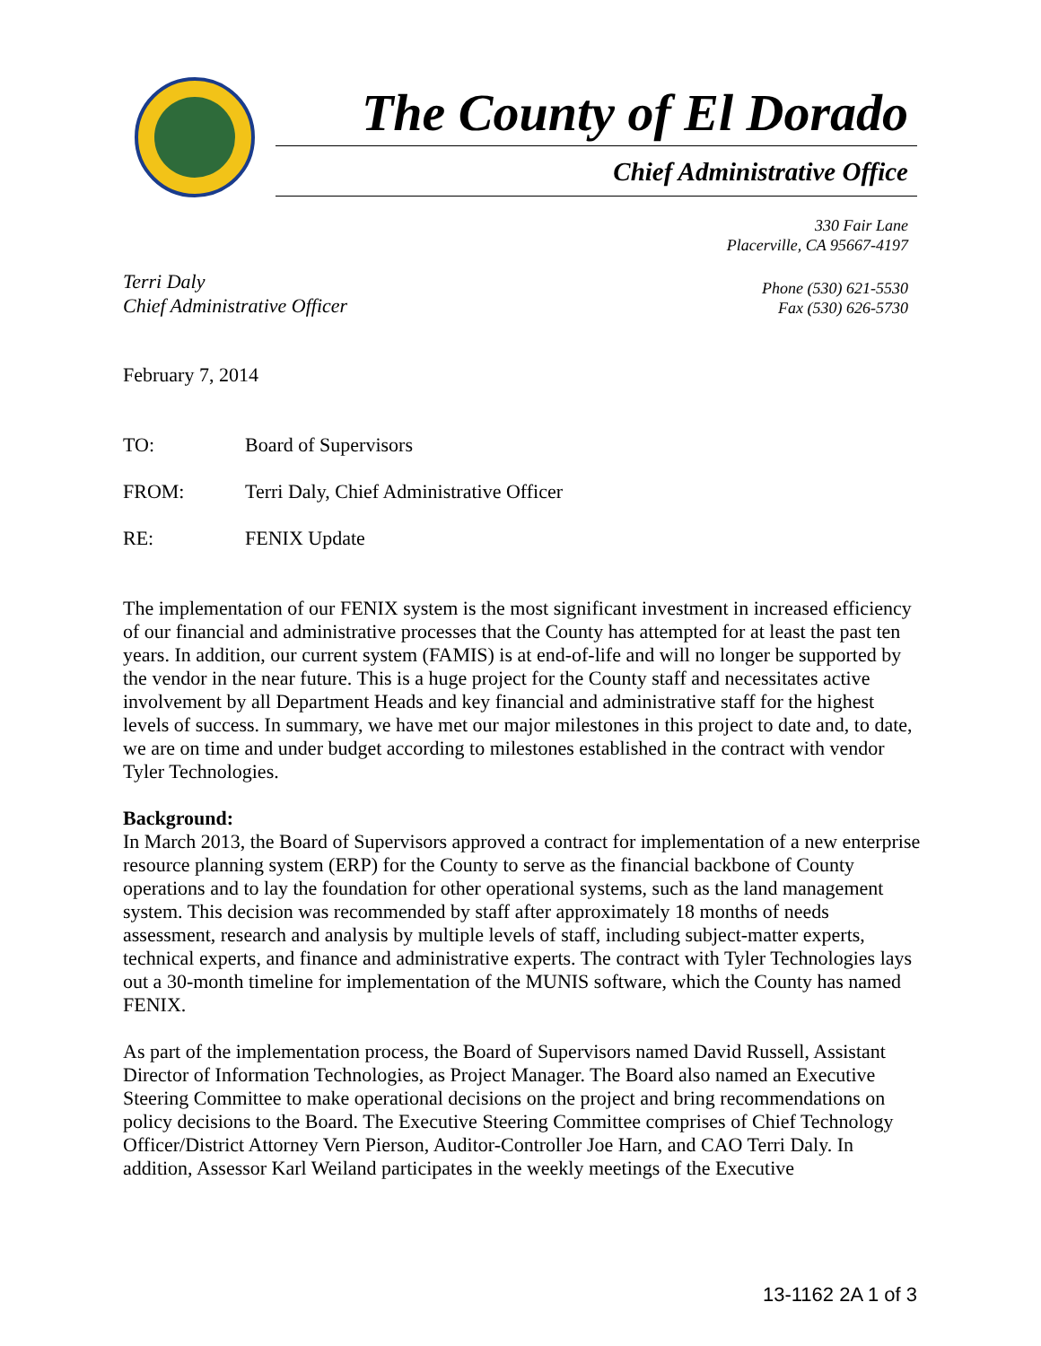The County of El Dorado
Chief Administrative Office
330 Fair Lane
Placerville, CA 95667-4197
Terri Daly
Chief Administrative Officer
Phone (530) 621-5530
Fax (530) 626-5730
February 7, 2014
TO: Board of Supervisors
FROM: Terri Daly, Chief Administrative Officer
RE: FENIX Update
The implementation of our FENIX system is the most significant investment in increased efficiency of our financial and administrative processes that the County has attempted for at least the past ten years. In addition, our current system (FAMIS) is at end-of-life and will no longer be supported by the vendor in the near future. This is a huge project for the County staff and necessitates active involvement by all Department Heads and key financial and administrative staff for the highest levels of success. In summary, we have met our major milestones in this project to date and, to date, we are on time and under budget according to milestones established in the contract with vendor Tyler Technologies.
Background:
In March 2013, the Board of Supervisors approved a contract for implementation of a new enterprise resource planning system (ERP) for the County to serve as the financial backbone of County operations and to lay the foundation for other operational systems, such as the land management system. This decision was recommended by staff after approximately 18 months of needs assessment, research and analysis by multiple levels of staff, including subject-matter experts, technical experts, and finance and administrative experts. The contract with Tyler Technologies lays out a 30-month timeline for implementation of the MUNIS software, which the County has named FENIX.
As part of the implementation process, the Board of Supervisors named David Russell, Assistant Director of Information Technologies, as Project Manager. The Board also named an Executive Steering Committee to make operational decisions on the project and bring recommendations on policy decisions to the Board. The Executive Steering Committee comprises of Chief Technology Officer/District Attorney Vern Pierson, Auditor-Controller Joe Harn, and CAO Terri Daly. In addition, Assessor Karl Weiland participates in the weekly meetings of the Executive
13-1162 2A 1 of 3